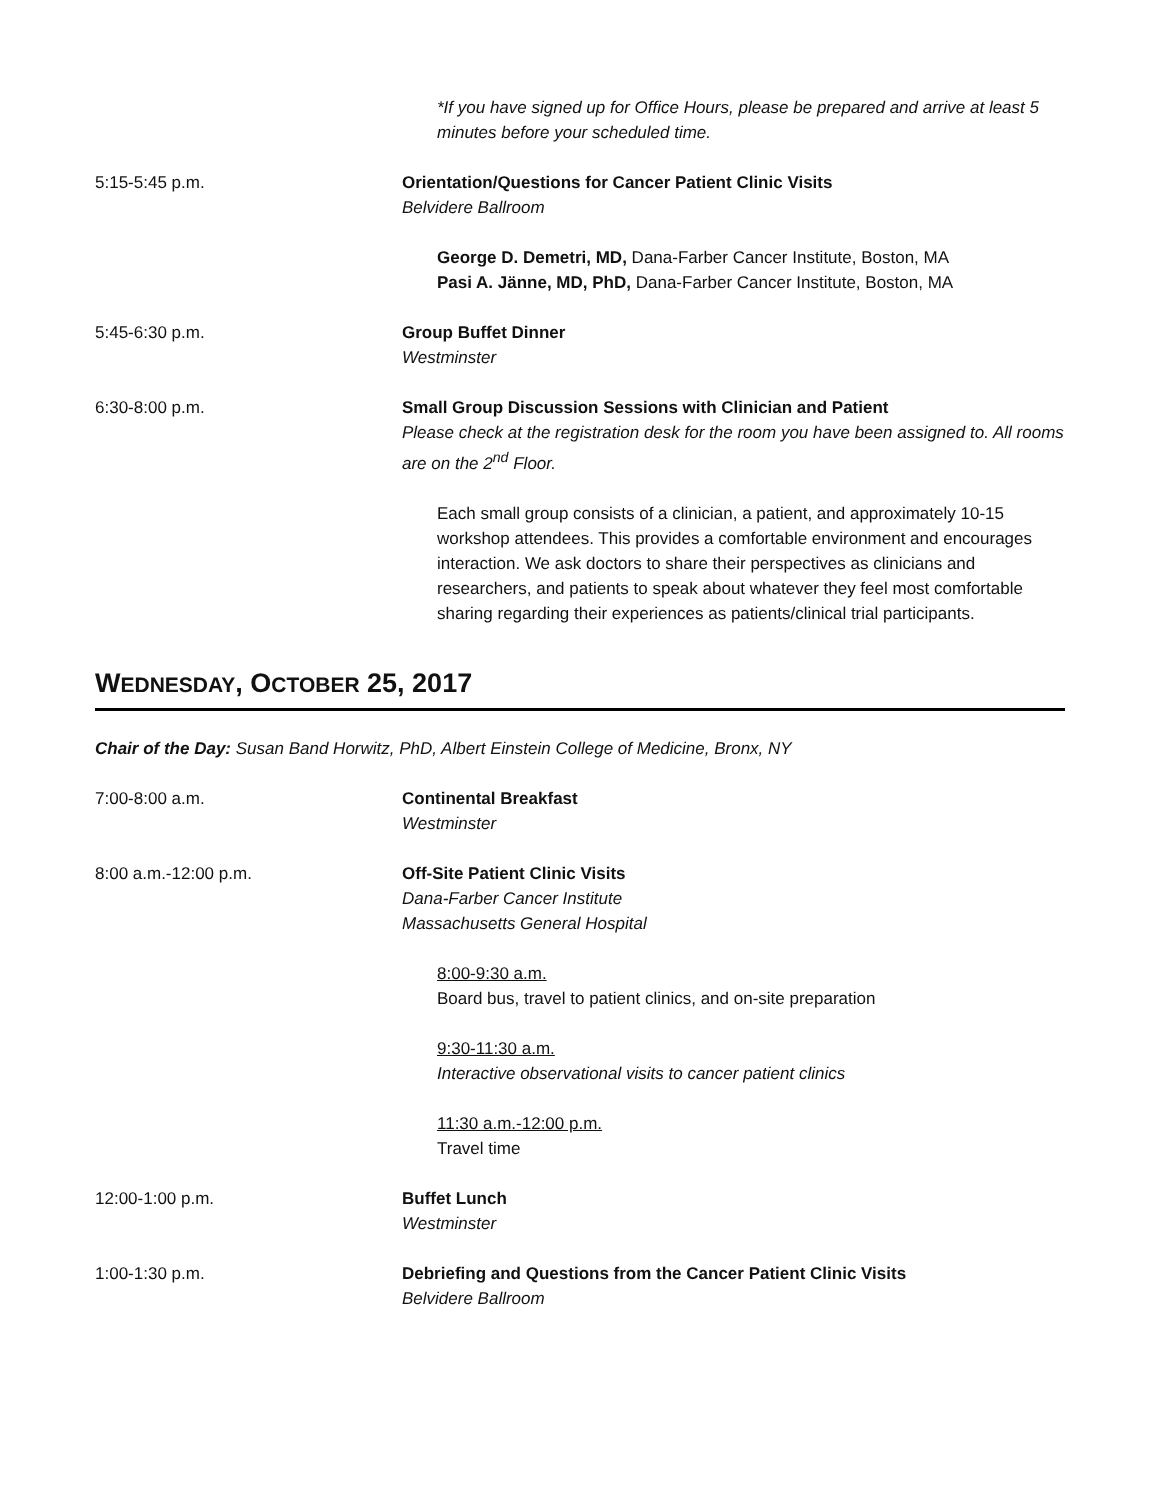*If you have signed up for Office Hours, please be prepared and arrive at least 5 minutes before your scheduled time.
5:15-5:45 p.m. Orientation/Questions for Cancer Patient Clinic Visits
Belvidere Ballroom
George D. Demetri, MD, Dana-Farber Cancer Institute, Boston, MA
Pasi A. Jänne, MD, PhD, Dana-Farber Cancer Institute, Boston, MA
5:45-6:30 p.m. Group Buffet Dinner
Westminster
6:30-8:00 p.m. Small Group Discussion Sessions with Clinician and Patient
Please check at the registration desk for the room you have been assigned to. All rooms are on the 2<sup>nd</sup> Floor.
Each small group consists of a clinician, a patient, and approximately 10-15 workshop attendees. This provides a comfortable environment and encourages interaction. We ask doctors to share their perspectives as clinicians and researchers, and patients to speak about whatever they feel most comfortable sharing regarding their experiences as patients/clinical trial participants.
WEDNESDAY, OCTOBER 25, 2017
Chair of the Day: Susan Band Horwitz, PhD, Albert Einstein College of Medicine, Bronx, NY
7:00-8:00 a.m. Continental Breakfast
Westminster
8:00 a.m.-12:00 p.m. Off-Site Patient Clinic Visits
Dana-Farber Cancer Institute
Massachusetts General Hospital
8:00-9:30 a.m.
Board bus, travel to patient clinics, and on-site preparation
9:30-11:30 a.m.
Interactive observational visits to cancer patient clinics
11:30 a.m.-12:00 p.m.
Travel time
12:00-1:00 p.m. Buffet Lunch
Westminster
1:00-1:30 p.m. Debriefing and Questions from the Cancer Patient Clinic Visits
Belvidere Ballroom